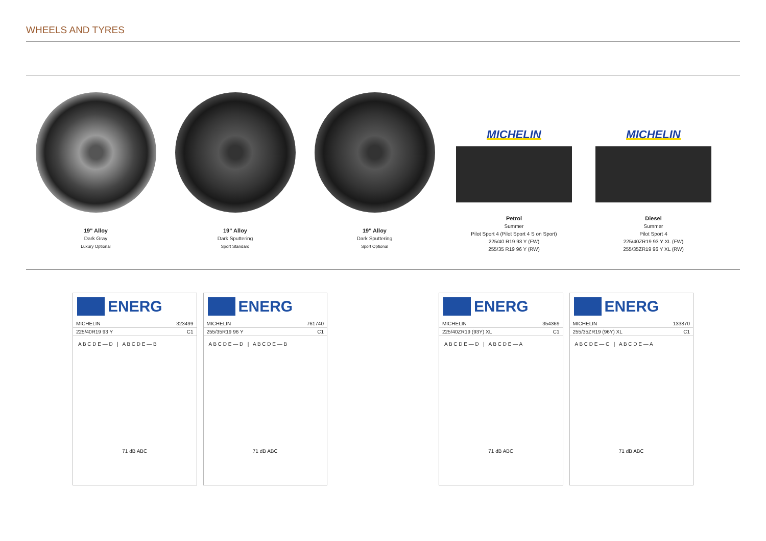WHEELS AND TYRES
19" Alloy
Dark Gray
Luxury Optional
19" Alloy
Dark Sputtering
Sport Standard
19" Alloy
Dark Sputtering
Sport Optional
MICHELIN
Petrol
Summer
Pilot Sport 4 (Pilot Sport 4 S on Sport)
225/40 R19 93 Y (FW)
255/35 R19 96 Y (RW)
MICHELIN
Diesel
Summer
Pilot Sport 4
225/40ZR19 93 Y XL (FW)
255/35ZR19 96 Y XL (RW)
ENERG
MICHELIN 323499
225/40R19 93 Y C1
A B C D E — D | A B C D E — B
71 dB ABC
ENERG
MICHELIN 761740
255/35R19 96 Y C1
A B C D E — D | A B C D E — B
71 dB ABC
ENERG
MICHELIN 354369
225/40ZR19 (93Y) XL C1
A B C D E — D | A B C D E — A
71 dB ABC
ENERG
MICHELIN 133870
255/35ZR19 (96Y) XL C1
A B C D E — C | A B C D E — A
71 dB ABC